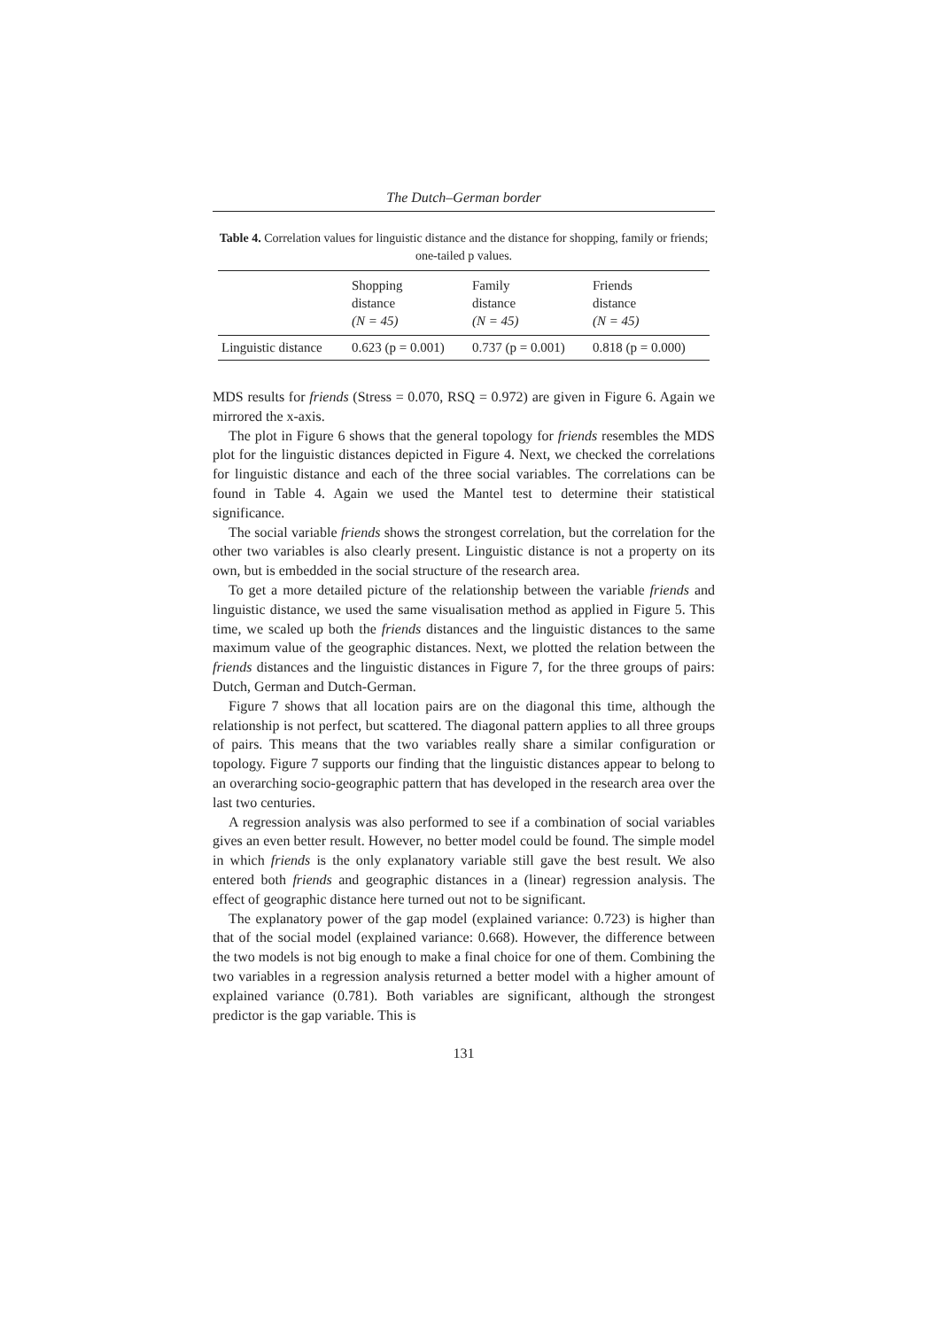The Dutch–German border
Table 4. Correlation values for linguistic distance and the distance for shopping, family or friends; one-tailed p values.
| | Shopping distance (N = 45) | Family distance (N = 45) | Friends distance (N = 45) |
| --- | --- | --- | --- |
| Linguistic distance | 0.623 (p = 0.001) | 0.737 (p = 0.001) | 0.818 (p = 0.000) |
MDS results for friends (Stress = 0.070, RSQ = 0.972) are given in Figure 6. Again we mirrored the x-axis.
The plot in Figure 6 shows that the general topology for friends resembles the MDS plot for the linguistic distances depicted in Figure 4. Next, we checked the correlations for linguistic distance and each of the three social variables. The correlations can be found in Table 4. Again we used the Mantel test to determine their statistical significance.
The social variable friends shows the strongest correlation, but the correlation for the other two variables is also clearly present. Linguistic distance is not a property on its own, but is embedded in the social structure of the research area.
To get a more detailed picture of the relationship between the variable friends and linguistic distance, we used the same visualisation method as applied in Figure 5. This time, we scaled up both the friends distances and the linguistic distances to the same maximum value of the geographic distances. Next, we plotted the relation between the friends distances and the linguistic distances in Figure 7, for the three groups of pairs: Dutch, German and Dutch-German.
Figure 7 shows that all location pairs are on the diagonal this time, although the relationship is not perfect, but scattered. The diagonal pattern applies to all three groups of pairs. This means that the two variables really share a similar configuration or topology. Figure 7 supports our finding that the linguistic distances appear to belong to an overarching socio-geographic pattern that has developed in the research area over the last two centuries.
A regression analysis was also performed to see if a combination of social variables gives an even better result. However, no better model could be found. The simple model in which friends is the only explanatory variable still gave the best result. We also entered both friends and geographic distances in a (linear) regression analysis. The effect of geographic distance here turned out not to be significant.
The explanatory power of the gap model (explained variance: 0.723) is higher than that of the social model (explained variance: 0.668). However, the difference between the two models is not big enough to make a final choice for one of them. Combining the two variables in a regression analysis returned a better model with a higher amount of explained variance (0.781). Both variables are significant, although the strongest predictor is the gap variable. This is
131